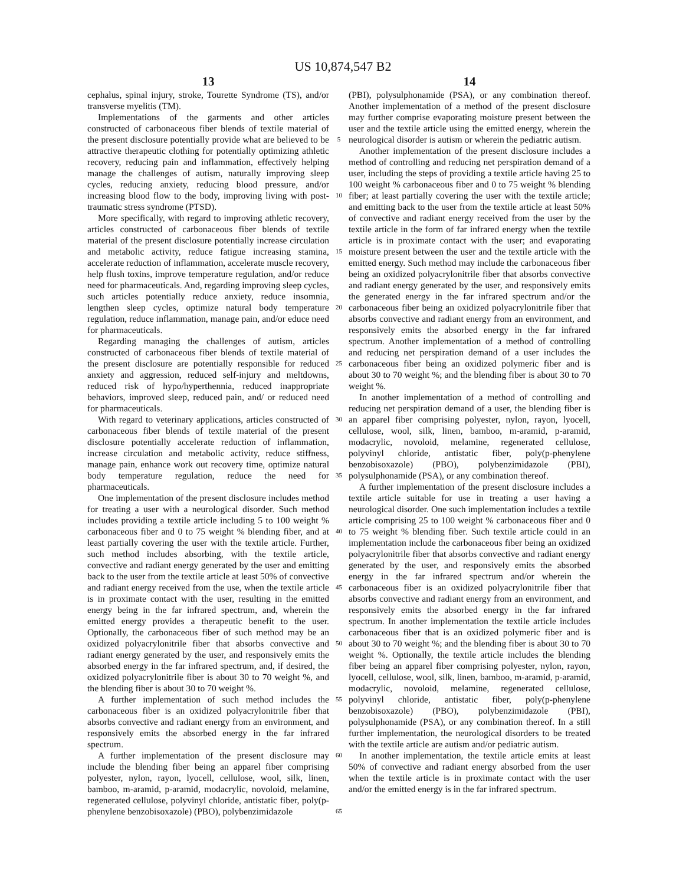US 10,874,547 B2
13 14
cephalus, spinal injury, stroke, Tourette Syndrome (TS), and/or transverse myelitis (TM).
Implementations of the garments and other articles constructed of carbonaceous fiber blends of textile material of the present disclosure potentially provide what are believed to be attractive therapeutic clothing for potentially optimizing athletic recovery, reducing pain and inflammation, effectively helping manage the challenges of autism, naturally improving sleep cycles, reducing anxiety, reducing blood pressure, and/or increasing blood flow to the body, improving living with post-traumatic stress syndrome (PTSD).
More specifically, with regard to improving athletic recovery, articles constructed of carbonaceous fiber blends of textile material of the present disclosure potentially increase circulation and metabolic activity, reduce fatigue increasing stamina, accelerate reduction of inflammation, accelerate muscle recovery, help flush toxins, improve temperature regulation, and/or reduce need for pharmaceuticals. And, regarding improving sleep cycles, such articles potentially reduce anxiety, reduce insomnia, lengthen sleep cycles, optimize natural body temperature regulation, reduce inflammation, manage pain, and/or educe need for pharmaceuticals.
Regarding managing the challenges of autism, articles constructed of carbonaceous fiber blends of textile material of the present disclosure are potentially responsible for reduced anxiety and aggression, reduced self-injury and meltdowns, reduced risk of hypo/hyperthennia, reduced inappropriate behaviors, improved sleep, reduced pain, and/ or reduced need for pharmaceuticals.
With regard to veterinary applications, articles constructed of carbonaceous fiber blends of textile material of the present disclosure potentially accelerate reduction of inflammation, increase circulation and metabolic activity, reduce stiffness, manage pain, enhance work out recovery time, optimize natural body temperature regulation, reduce the need for pharmaceuticals.
One implementation of the present disclosure includes method for treating a user with a neurological disorder. Such method includes providing a textile article including 5 to 100 weight % carbonaceous fiber and 0 to 75 weight % blending fiber, and at least partially covering the user with the textile article. Further, such method includes absorbing, with the textile article, convective and radiant energy generated by the user and emitting back to the user from the textile article at least 50% of convective and radiant energy received from the use, when the textile article is in proximate contact with the user, resulting in the emitted energy being in the far infrared spectrum, and, wherein the emitted energy provides a therapeutic benefit to the user. Optionally, the carbonaceous fiber of such method may be an oxidized polyacrylonitrile fiber that absorbs convective and radiant energy generated by the user, and responsively emits the absorbed energy in the far infrared spectrum, and, if desired, the oxidized polyacrylonitrile fiber is about 30 to 70 weight %, and the blending fiber is about 30 to 70 weight %.
A further implementation of such method includes the carbonaceous fiber is an oxidized polyacrylonitrile fiber that absorbs convective and radiant energy from an environment, and responsively emits the absorbed energy in the far infrared spectrum.
A further implementation of the present disclosure may include the blending fiber being an apparel fiber comprising polyester, nylon, rayon, lyocell, cellulose, wool, silk, linen, bamboo, m-aramid, p-aramid, modacrylic, novoloid, melamine, regenerated cellulose, polyvinyl chloride, antistatic fiber, poly(p-phenylene benzobisoxazole) (PBO), polybenzimidazole
5
10
15
20
25
30
35
40
45
50
55
60
65
(PBI), polysulphonamide (PSA), or any combination thereof. Another implementation of a method of the present disclosure may further comprise evaporating moisture present between the user and the textile article using the emitted energy, wherein the neurological disorder is autism or wherein the pediatric autism.
Another implementation of the present disclosure includes a method of controlling and reducing net perspiration demand of a user, including the steps of providing a textile article having 25 to 100 weight % carbonaceous fiber and 0 to 75 weight % blending fiber; at least partially covering the user with the textile article; and emitting back to the user from the textile article at least 50% of convective and radiant energy received from the user by the textile article in the form of far infrared energy when the textile article is in proximate contact with the user; and evaporating moisture present between the user and the textile article with the emitted energy. Such method may include the carbonaceous fiber being an oxidized polyacrylonitrile fiber that absorbs convective and radiant energy generated by the user, and responsively emits the generated energy in the far infrared spectrum and/or the carbonaceous fiber being an oxidized polyacrylonitrile fiber that absorbs convective and radiant energy from an environment, and responsively emits the absorbed energy in the far infrared spectrum. Another implementation of a method of controlling and reducing net perspiration demand of a user includes the carbonaceous fiber being an oxidized polymeric fiber and is about 30 to 70 weight %; and the blending fiber is about 30 to 70 weight %.
In another implementation of a method of controlling and reducing net perspiration demand of a user, the blending fiber is an apparel fiber comprising polyester, nylon, rayon, lyocell, cellulose, wool, silk, linen, bamboo, m-aramid, p-aramid, modacrylic, novoloid, melamine, regenerated cellulose, polyvinyl chloride, antistatic fiber, poly(p-phenylene benzobisoxazole) (PBO), polybenzimidazole (PBI), polysulphonamide (PSA), or any combination thereof.
A further implementation of the present disclosure includes a textile article suitable for use in treating a user having a neurological disorder. One such implementation includes a textile article comprising 25 to 100 weight % carbonaceous fiber and 0 to 75 weight % blending fiber. Such textile article could in an implementation include the carbonaceous fiber being an oxidized polyacrylonitrile fiber that absorbs convective and radiant energy generated by the user, and responsively emits the absorbed energy in the far infrared spectrum and/or wherein the carbonaceous fiber is an oxidized polyacrylonitrile fiber that absorbs convective and radiant energy from an environment, and responsively emits the absorbed energy in the far infrared spectrum. In another implementation the textile article includes carbonaceous fiber that is an oxidized polymeric fiber and is about 30 to 70 weight %; and the blending fiber is about 30 to 70 weight %. Optionally, the textile article includes the blending fiber being an apparel fiber comprising polyester, nylon, rayon, lyocell, cellulose, wool, silk, linen, bamboo, m-aramid, p-aramid, modacrylic, novoloid, melamine, regenerated cellulose, polyvinyl chloride, antistatic fiber, poly(p-phenylene benzobisoxazole) (PBO), polybenzimidazole (PBI), polysulphonamide (PSA), or any combination thereof. In a still further implementation, the neurological disorders to be treated with the textile article are autism and/or pediatric autism.
In another implementation, the textile article emits at least 50% of convective and radiant energy absorbed from the user when the textile article is in proximate contact with the user and/or the emitted energy is in the far infrared spectrum.